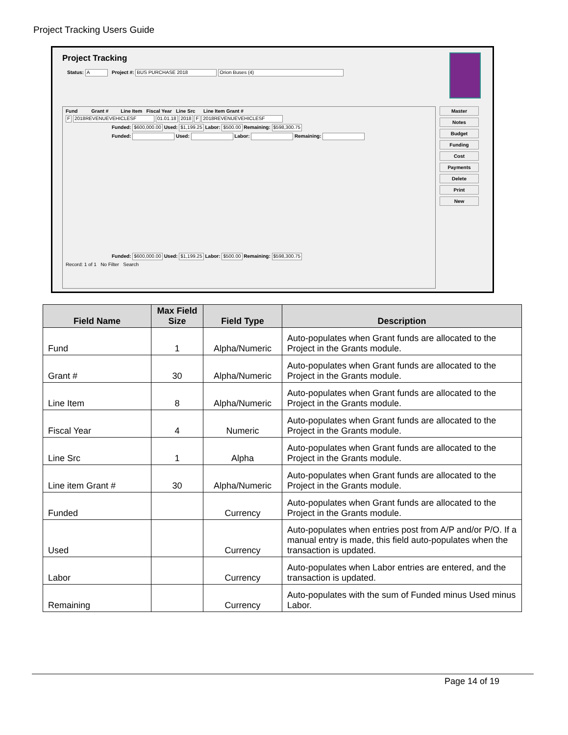Project Tracking Users Guide
Project Tracking
Status: A Project #: BUS PURCHASE 2018 Orion Buses (4)
Fund Grant # Line Item Fiscal Year Line Src Line Item Grant #
F 2018REVENUEVEHICLESF 01.01.18 2018 F 2018REVENUEVEHICLESF
Funded: $600,000.00 Used: $1,199.25 Labor: $500.00 Remaining: $598,300.75
Funded: Used: Labor: Remaining:
Funded: $600,000.00 Used: $1,199.25 Labor: $500.00 Remaining: $598,300.75
Record: 1 of 1 No Filter Search
Master
Notes
Budget
Funding
Cost
Payments
Delete
Print
New
| Field Name | Max Field Size | Field Type | Description |
| --- | --- | --- | --- |
| Fund | 1 | Alpha/Numeric | Auto-populates when Grant funds are allocated to the Project in the Grants module. |
| Grant # | 30 | Alpha/Numeric | Auto-populates when Grant funds are allocated to the Project in the Grants module. |
| Line Item | 8 | Alpha/Numeric | Auto-populates when Grant funds are allocated to the Project in the Grants module. |
| Fiscal Year | 4 | Numeric | Auto-populates when Grant funds are allocated to the Project in the Grants module. |
| Line Src | 1 | Alpha | Auto-populates when Grant funds are allocated to the Project in the Grants module. |
| Line item Grant # | 30 | Alpha/Numeric | Auto-populates when Grant funds are allocated to the Project in the Grants module. |
| Funded | | Currency | Auto-populates when Grant funds are allocated to the Project in the Grants module. |
| Used | | Currency | Auto-populates when entries post from A/P and/or P/O. If a manual entry is made, this field auto-populates when the transaction is updated. |
| Labor | | Currency | Auto-populates when Labor entries are entered, and the transaction is updated. |
| Remaining | | Currency | Auto-populates with the sum of Funded minus Used minus Labor. |
Page 14 of 19